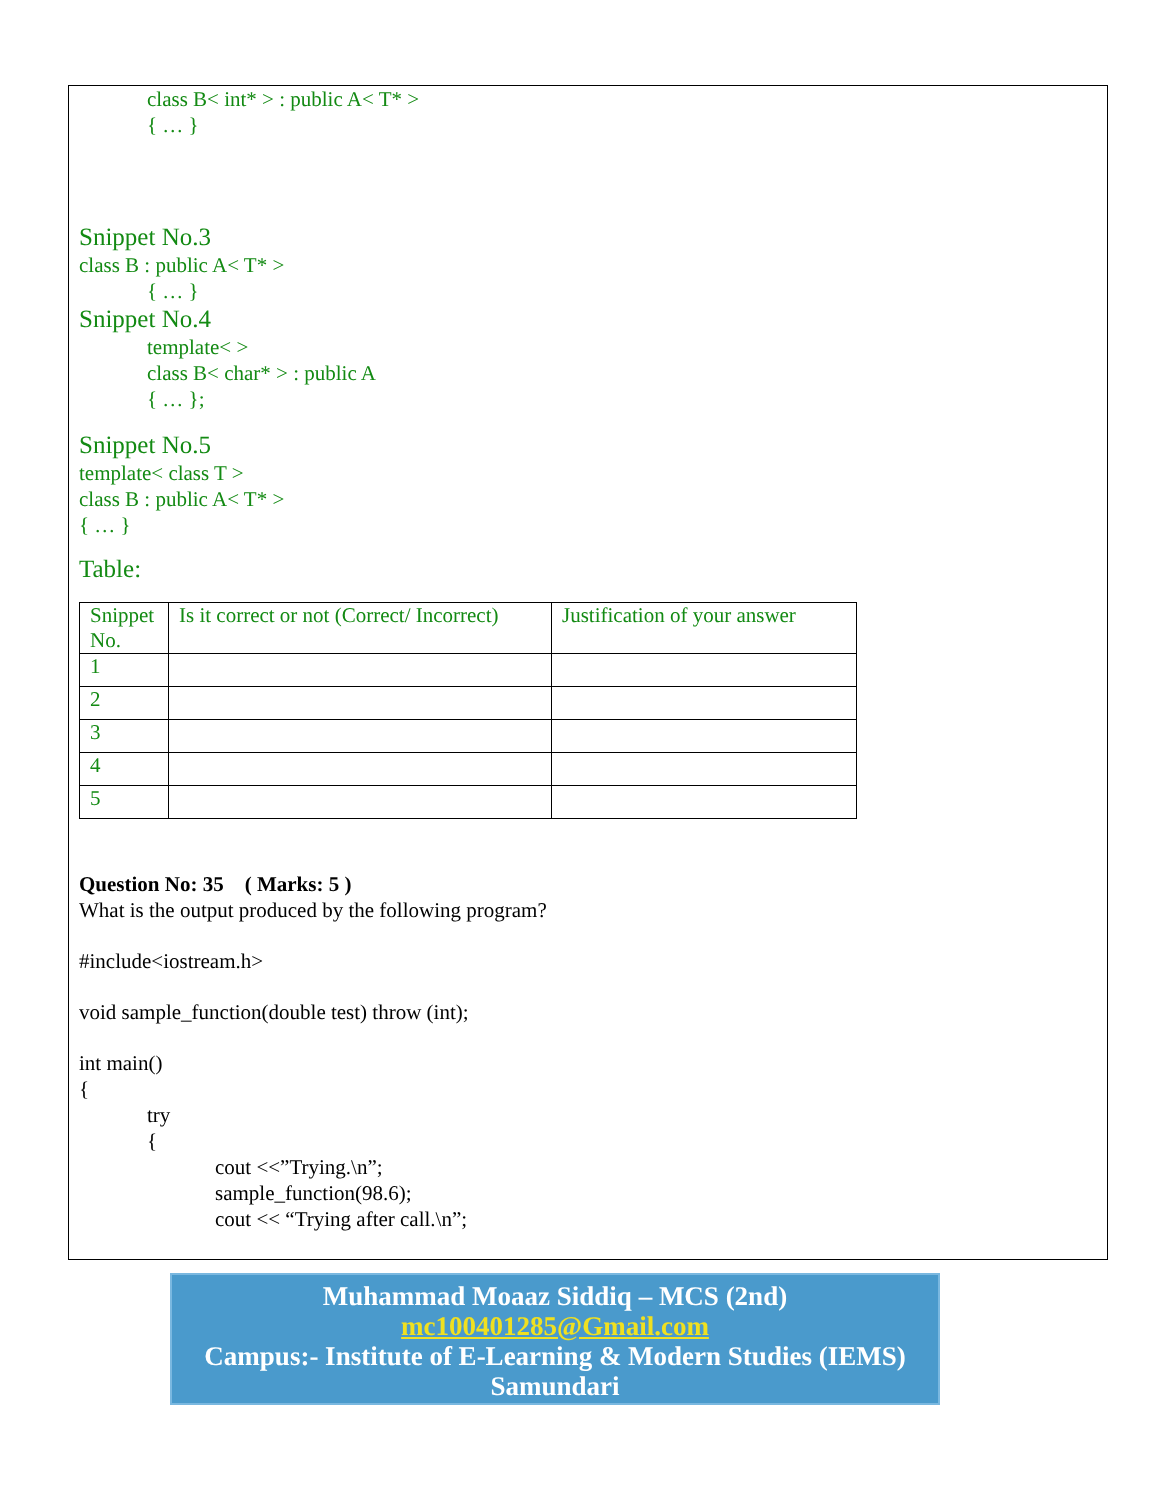class B< int* > : public A< T* >
{ … }
Snippet No.3
class B : public A< T* >
{ … }
Snippet No.4
template< >
class B< char* > : public A
{ … };
Snippet No.5
template< class T >
class B : public A< T* >
{ … }
Table:
| Snippet No. | Is it correct or not (Correct/ Incorrect) | Justification of your answer |
| 1 | | |
| 2 | | |
| 3 | | |
| 4 | | |
| 5 | | |
Question No: 35 ( Marks: 5 )
What is the output produced by the following program?
#include<iostream.h>
void sample_function(double test) throw (int);
int main()
{
try
{
cout <<”Trying.\n”;
sample_function(98.6);
cout << “Trying after call.\n”;
Muhammad Moaaz Siddiq – MCS (2nd)
mc100401285@Gmail.com
Campus:- Institute of E-Learning & Modern Studies (IEMS) Samundari